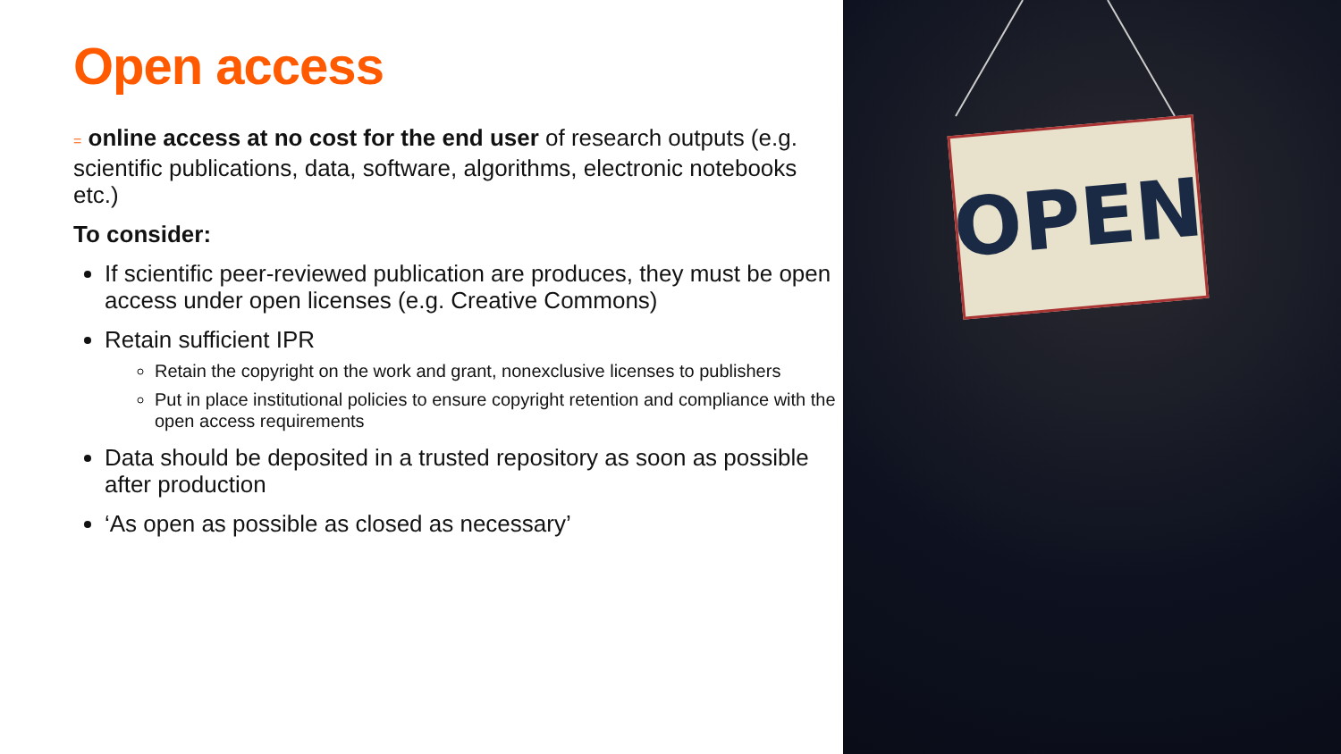Open access
= online access at no cost for the end user of research outputs (e.g. scientific publications, data, software, algorithms, electronic notebooks etc.)
To consider:
If scientific peer-reviewed publication are produces, they must be open access under open licenses (e.g. Creative Commons)
Retain sufficient IPR
Retain the copyright on the work and grant, nonexclusive licenses to publishers
Put in place institutional policies to ensure copyright retention and compliance with the open access requirements
Data should be deposited in a trusted repository as soon as possible after production
‘As open as possible as closed as necessary’
OPEN